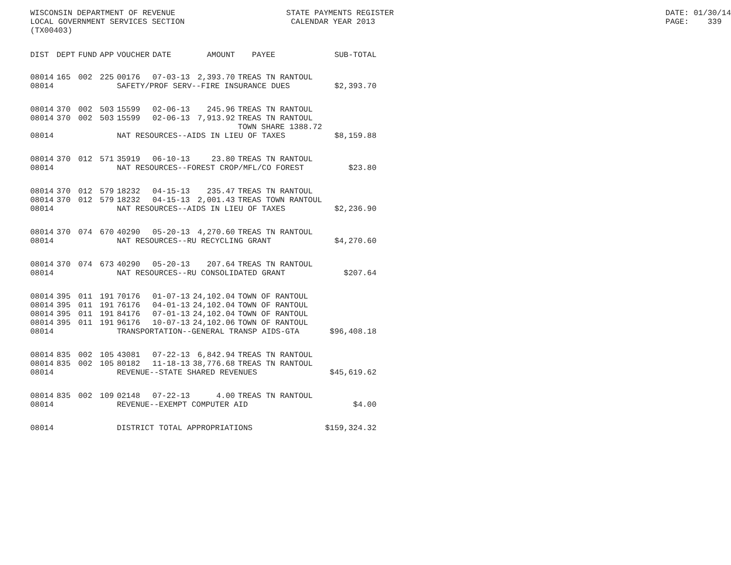WISCONSIN DEPARTMENT OF REVENUE LOCAL GOVERNMENT SERVICES SECTION (TX00403)
STATE PAYMENTS REGISTER CALENDAR YEAR 2013
DATE: 01/30/14 PAGE: 339
| DIST | DEPT | FUND | APP | VOUCHER | DATE | AMOUNT | PAYEE | SUB-TOTAL |
| --- | --- | --- | --- | --- | --- | --- | --- | --- |
| 08014 | 165 | 002 | 225 | 00176 | 07-03-13 | 2,393.70 | TREAS TN RANTOUL | |
| 08014 | | | | SAFETY/PROF SERV--FIRE INSURANCE DUES | | | | $2,393.70 |
| 08014 | 370 | 002 | 503 | 15599 | 02-06-13 | 245.96 | TREAS TN RANTOUL | |
| 08014 | 370 | 002 | 503 | 15599 | 02-06-13 | 7,913.92 | TREAS TN RANTOUL TOWN SHARE 1388.72 | |
| 08014 | | | | NAT RESOURCES--AIDS IN LIEU OF TAXES | | | | $8,159.88 |
| 08014 | 370 | 012 | 571 | 35919 | 06-10-13 | 23.80 | TREAS TN RANTOUL | |
| 08014 | | | | NAT RESOURCES--FOREST CROP/MFL/CO FOREST | | | | $23.80 |
| 08014 | 370 | 012 | 579 | 18232 | 04-15-13 | 235.47 | TREAS TN RANTOUL | |
| 08014 | 370 | 012 | 579 | 18232 | 04-15-13 | 2,001.43 | TREAS TOWN RANTOUL | |
| 08014 | | | | NAT RESOURCES--AIDS IN LIEU OF TAXES | | | | $2,236.90 |
| 08014 | 370 | 074 | 670 | 40290 | 05-20-13 | 4,270.60 | TREAS TN RANTOUL | |
| 08014 | | | | NAT RESOURCES--RU RECYCLING GRANT | | | | $4,270.60 |
| 08014 | 370 | 074 | 673 | 40290 | 05-20-13 | 207.64 | TREAS TN RANTOUL | |
| 08014 | | | | NAT RESOURCES--RU CONSOLIDATED GRANT | | | | $207.64 |
| 08014 | 395 | 011 | 191 | 70176 | 01-07-13 | 24,102.04 | TOWN OF RANTOUL | |
| 08014 | 395 | 011 | 191 | 76176 | 04-01-13 | 24,102.04 | TOWN OF RANTOUL | |
| 08014 | 395 | 011 | 191 | 84176 | 07-01-13 | 24,102.04 | TOWN OF RANTOUL | |
| 08014 | 395 | 011 | 191 | 96176 | 10-07-13 | 24,102.06 | TOWN OF RANTOUL | |
| 08014 | | | | TRANSPORTATION--GENERAL TRANSP AIDS-GTA | | | | $96,408.18 |
| 08014 | 835 | 002 | 105 | 43081 | 07-22-13 | 6,842.94 | TREAS TN RANTOUL | |
| 08014 | 835 | 002 | 105 | 80182 | 11-18-13 | 38,776.68 | TREAS TN RANTOUL | |
| 08014 | | | | REVENUE--STATE SHARED REVENUES | | | | $45,619.62 |
| 08014 | 835 | 002 | 109 | 02148 | 07-22-13 | 4.00 | TREAS TN RANTOUL | |
| 08014 | | | | REVENUE--EXEMPT COMPUTER AID | | | | $4.00 |
| 08014 | | | | DISTRICT TOTAL APPROPRIATIONS | | | | $159,324.32 |